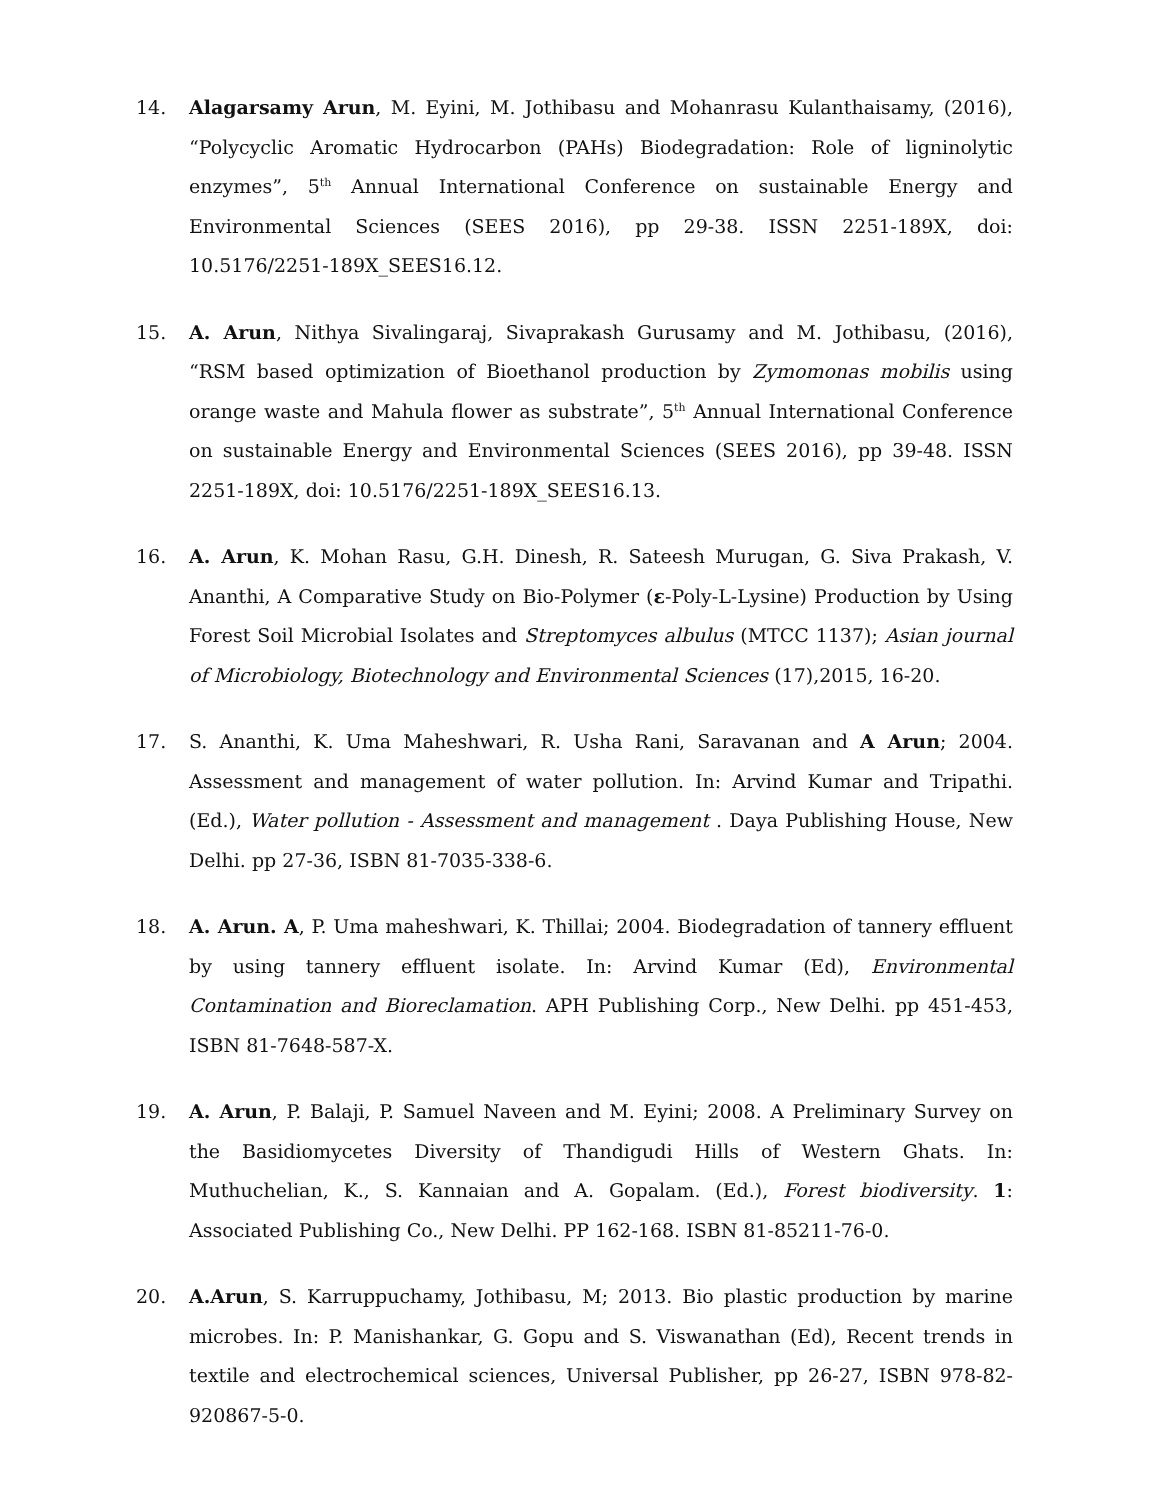14. Alagarsamy Arun, M. Eyini, M. Jothibasu and Mohanrasu Kulanthaisamy, (2016), “Polycyclic Aromatic Hydrocarbon (PAHs) Biodegradation: Role of ligninolytic enzymes”, 5<sup>th</sup> Annual International Conference on sustainable Energy and Environmental Sciences (SEES 2016), pp 29-38. ISSN 2251-189X, doi: 10.5176/2251-189X_SEES16.12.
15. A. Arun, Nithya Sivalingaraj, Sivaprakash Gurusamy and M. Jothibasu, (2016), “RSM based optimization of Bioethanol production by Zymomonas mobilis using orange waste and Mahula flower as substrate”, 5<sup>th</sup> Annual International Conference on sustainable Energy and Environmental Sciences (SEES 2016), pp 39-48. ISSN 2251-189X, doi: 10.5176/2251-189X_SEES16.13.
16. A. Arun, K. Mohan Rasu, G.H. Dinesh, R. Sateesh Murugan, G. Siva Prakash, V. Ananthi, A Comparative Study on Bio-Polymer (ε-Poly-L-Lysine) Production by Using Forest Soil Microbial Isolates and Streptomyces albulus (MTCC 1137); Asian journal of Microbiology, Biotechnology and Environmental Sciences (17),2015, 16-20.
17. S. Ananthi, K. Uma Maheshwari, R. Usha Rani, Saravanan and A Arun; 2004. Assessment and management of water pollution. In: Arvind Kumar and Tripathi. (Ed.), Water pollution - Assessment and management . Daya Publishing House, New Delhi. pp 27-36, ISBN 81-7035-338-6.
18. A. Arun. A, P. Uma maheshwari, K. Thillai; 2004. Biodegradation of tannery effluent by using tannery effluent isolate. In: Arvind Kumar (Ed), Environmental Contamination and Bioreclamation. APH Publishing Corp., New Delhi. pp 451-453, ISBN 81-7648-587-X.
19. A. Arun, P. Balaji, P. Samuel Naveen and M. Eyini; 2008. A Preliminary Survey on the Basidiomycetes Diversity of Thandigudi Hills of Western Ghats. In: Muthuchelian, K., S. Kannaian and A. Gopalam. (Ed.), Forest biodiversity. 1: Associated Publishing Co., New Delhi. PP 162-168. ISBN 81-85211-76-0.
20. A.Arun, S. Karruppuchamy, Jothibasu, M; 2013. Bio plastic production by marine microbes. In: P. Manishankar, G. Gopu and S. Viswanathan (Ed), Recent trends in textile and electrochemical sciences, Universal Publisher, pp 26-27, ISBN 978-82-920867-5-0.